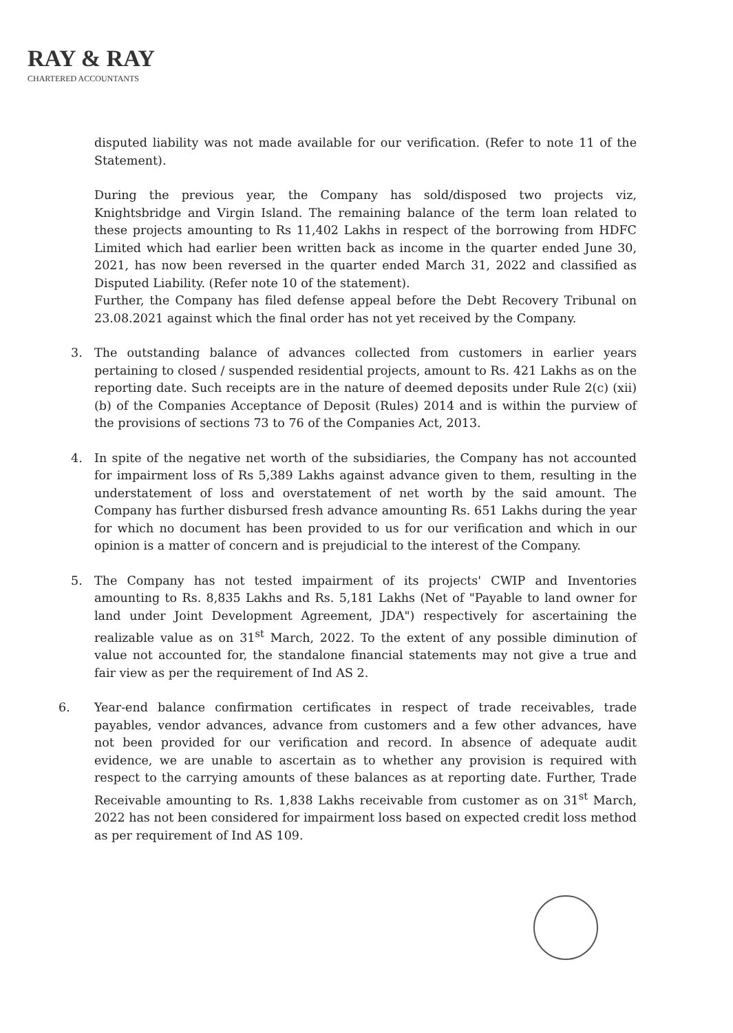RAY & RAY
CHARTERED ACCOUNTANTS
disputed liability was not made available for our verification. (Refer to note 11 of the Statement).
During the previous year, the Company has sold/disposed two projects viz, Knightsbridge and Virgin Island. The remaining balance of the term loan related to these projects amounting to Rs 11,402 Lakhs in respect of the borrowing from HDFC Limited which had earlier been written back as income in the quarter ended June 30, 2021, has now been reversed in the quarter ended March 31, 2022 and classified as Disputed Liability. (Refer note 10 of the statement).
Further, the Company has filed defense appeal before the Debt Recovery Tribunal on 23.08.2021 against which the final order has not yet received by the Company.
3.
The outstanding balance of advances collected from customers in earlier years pertaining to closed / suspended residential projects, amount to Rs. 421 Lakhs as on the reporting date. Such receipts are in the nature of deemed deposits under Rule 2(c) (xii) (b) of the Companies Acceptance of Deposit (Rules) 2014 and is within the purview of the provisions of sections 73 to 76 of the Companies Act, 2013.
4.
In spite of the negative net worth of the subsidiaries, the Company has not accounted for impairment loss of Rs 5,389 Lakhs against advance given to them, resulting in the understatement of loss and overstatement of net worth by the said amount. The Company has further disbursed fresh advance amounting Rs. 651 Lakhs during the year for which no document has been provided to us for our verification and which in our opinion is a matter of concern and is prejudicial to the interest of the Company.
5.
The Company has not tested impairment of its projects' CWIP and Inventories amounting to Rs. 8,835 Lakhs and Rs. 5,181 Lakhs (Net of "Payable to land owner for land under Joint Development Agreement, JDA") respectively for ascertaining the realizable value as on 31<sup>st</sup> March, 2022. To the extent of any possible diminution of value not accounted for, the standalone financial statements may not give a true and fair view as per the requirement of Ind AS 2.
6.
Year-end balance confirmation certificates in respect of trade receivables, trade payables, vendor advances, advance from customers and a few other advances, have not been provided for our verification and record. In absence of adequate audit evidence, we are unable to ascertain as to whether any provision is required with respect to the carrying amounts of these balances as at reporting date. Further, Trade Receivable amounting to Rs. 1,838 Lakhs receivable from customer as on 31<sup>st</sup> March, 2022 has not been considered for impairment loss based on expected credit loss method as per requirement of Ind AS 109.